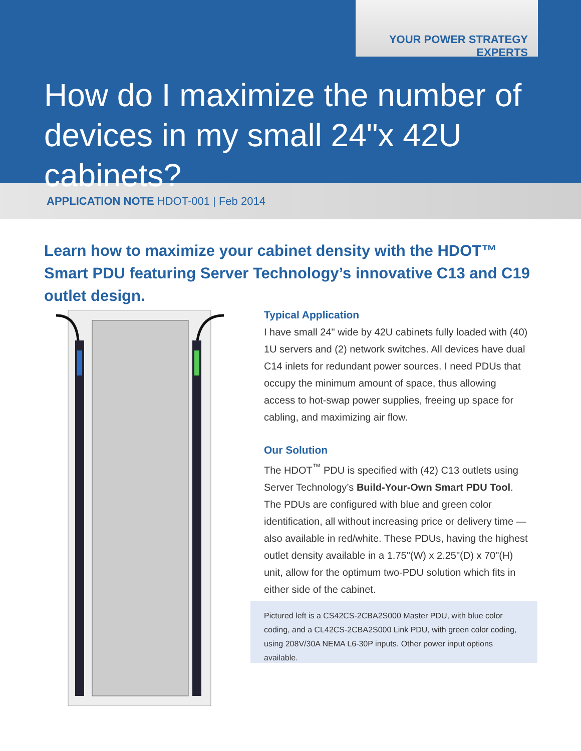YOUR POWER STRATEGY EXPERTS
How do I maximize the number of
devices in my small 24"x 42U cabinets?
APPLICATION NOTE HDOT-001 | Feb 2014
Learn how to maximize your cabinet density with the HDOT™ Smart PDU featuring Server Technology’s innovative C13 and C19 outlet design.
Typical Application
I have small 24" wide by 42U cabinets fully loaded with (40) 1U servers and (2) network switches. All devices have dual C14 inlets for redundant power sources. I need PDUs that occupy the minimum amount of space, thus allowing access to hot-swap power supplies, freeing up space for cabling, and maximizing air flow.
Our Solution
The HDOT<sup>™</sup> PDU is specified with (42) C13 outlets using Server Technology’s Build-Your-Own Smart PDU Tool. The PDUs are configured with blue and green color identification, all without increasing price or delivery time — also available in red/white. These PDUs, having the highest outlet density available in a 1.75"(W) x 2.25"(D) x 70"(H) unit, allow for the optimum two-PDU solution which fits in either side of the cabinet.
Pictured left is a CS42CS-2CBA2S000 Master PDU, with blue color coding, and a CL42CS-2CBA2S000 Link PDU, with green color coding, using 208V/30A NEMA L6-30P inputs. Other power input options available.